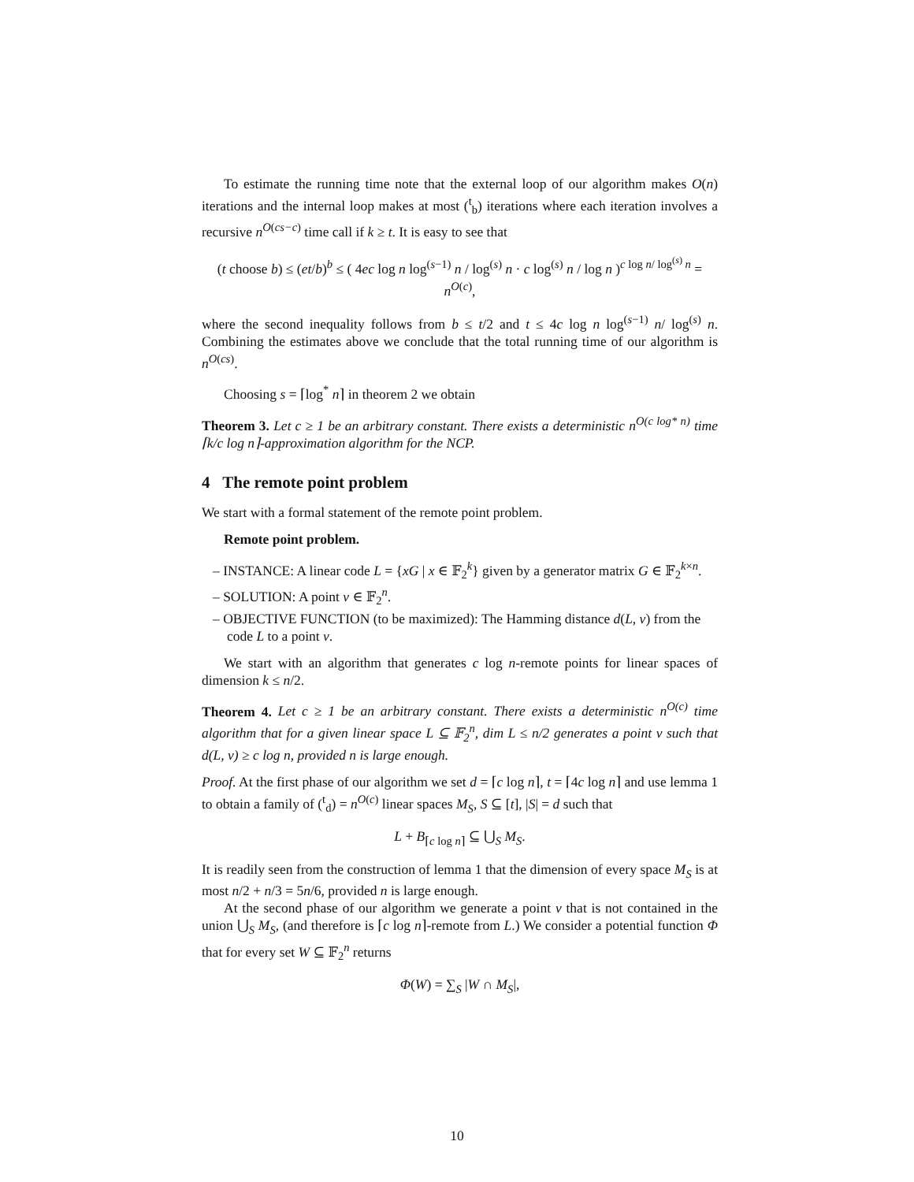To estimate the running time note that the external loop of our algorithm makes O(n) iterations and the internal loop makes at most (<sup>t</sup><sub>b</sub>) iterations where each iteration involves a recursive n<sup>O(cs−c)</sup> time call if k ≥ t. It is easy to see that
(t choose b) ≤ (et/b)<sup>b</sup> ≤ ( 4ec log n log<sup>(s−1)</sup> n / log<sup>(s)</sup> n · c log<sup>(s)</sup> n / log n )<sup>c log n/ log<sup>(s)</sup> n</sup> = n<sup>O(c)</sup>,
where the second inequality follows from b ≤ t/2 and t ≤ 4c log n log<sup>(s−1)</sup> n/ log<sup>(s)</sup> n. Combining the estimates above we conclude that the total running time of our algorithm is n<sup>O(cs)</sup>.
Choosing s = ⌈log<sup>*</sup> n⌉ in theorem 2 we obtain
Theorem 3. Let c ≥ 1 be an arbitrary constant. There exists a deterministic n<sup>O(c log* n)</sup> time ⌈k/c log n⌉-approximation algorithm for the NCP.
4 The remote point problem
We start with a formal statement of the remote point problem.
Remote point problem.
– INSTANCE: A linear code L = {xG | x ∈ 𝔽<sub>2</sub><sup>k</sup>} given by a generator matrix G ∈ 𝔽<sub>2</sub><sup>k×n</sup>.
– SOLUTION: A point v ∈ 𝔽<sub>2</sub><sup>n</sup>.
– OBJECTIVE FUNCTION (to be maximized): The Hamming distance d(L, v) from the code L to a point v.
We start with an algorithm that generates c log n-remote points for linear spaces of dimension k ≤ n/2.
Theorem 4. Let c ≥ 1 be an arbitrary constant. There exists a deterministic n<sup>O(c)</sup> time algorithm that for a given linear space L ⊆ 𝔽<sub>2</sub><sup>n</sup>, dim L ≤ n/2 generates a point v such that d(L, v) ≥ c log n, provided n is large enough.
Proof. At the first phase of our algorithm we set d = ⌈c log n⌉, t = ⌈4c log n⌉ and use lemma 1 to obtain a family of (<sup>t</sup><sub>d</sub>) = n<sup>O(c)</sup> linear spaces M<sub>S</sub>, S ⊆ [t], |S| = d such that
L + B<sub>⌈c log n⌉</sub> ⊆ ⋃<sub>S</sub> M<sub>S</sub>.
It is readily seen from the construction of lemma 1 that the dimension of every space M<sub>S</sub> is at most n/2 + n/3 = 5n/6, provided n is large enough.
At the second phase of our algorithm we generate a point v that is not contained in the union ⋃<sub>S</sub> M<sub>S</sub>, (and therefore is ⌈c log n⌉-remote from L.) We consider a potential function Φ that for every set W ⊆ 𝔽<sub>2</sub><sup>n</sup> returns
Φ(W) = ∑<sub>S</sub> |W ∩ M<sub>S</sub>|,
10